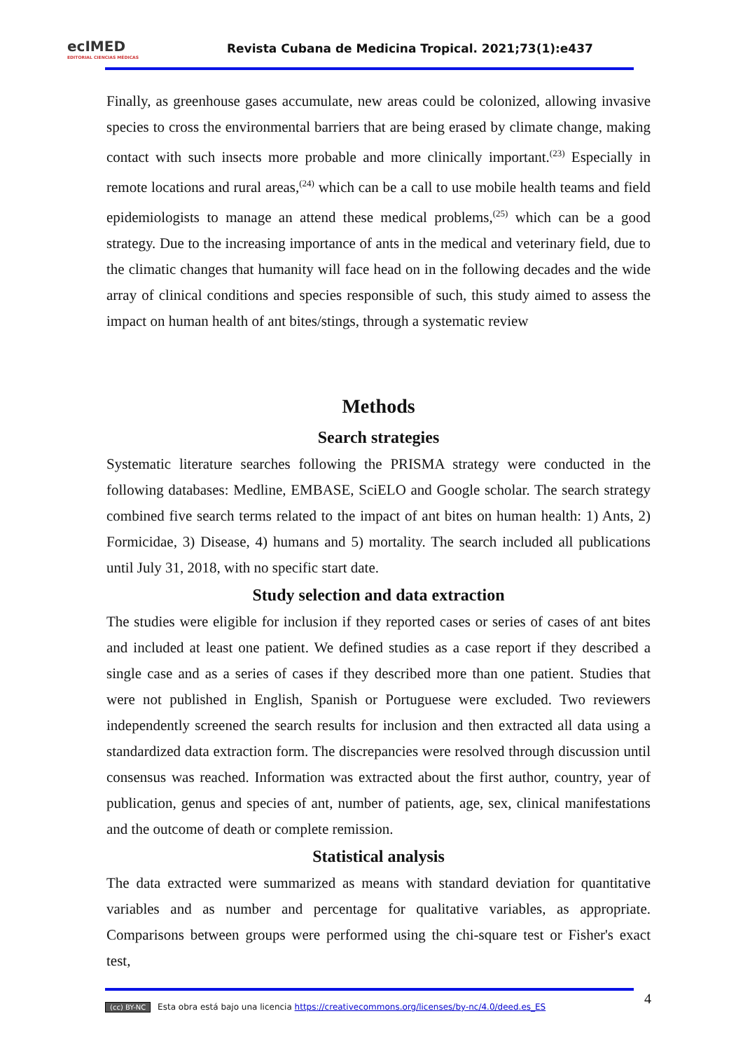ecIMED
EDITORIAL CIENCIAS MÉDICAS
Revista Cubana de Medicina Tropical. 2021;73(1):e437
Finally, as greenhouse gases accumulate, new areas could be colonized, allowing invasive species to cross the environmental barriers that are being erased by climate change, making contact with such insects more probable and more clinically important.<sup>(23)</sup> Especially in remote locations and rural areas,<sup>(24)</sup> which can be a call to use mobile health teams and field epidemiologists to manage an attend these medical problems,<sup>(25)</sup> which can be a good strategy. Due to the increasing importance of ants in the medical and veterinary field, due to the climatic changes that humanity will face head on in the following decades and the wide array of clinical conditions and species responsible of such, this study aimed to assess the impact on human health of ant bites/stings, through a systematic review
Methods
Search strategies
Systematic literature searches following the PRISMA strategy were conducted in the following databases: Medline, EMBASE, SciELO and Google scholar. The search strategy combined five search terms related to the impact of ant bites on human health: 1) Ants, 2) Formicidae, 3) Disease, 4) humans and 5) mortality. The search included all publications until July 31, 2018, with no specific start date.
Study selection and data extraction
The studies were eligible for inclusion if they reported cases or series of cases of ant bites and included at least one patient. We defined studies as a case report if they described a single case and as a series of cases if they described more than one patient. Studies that were not published in English, Spanish or Portuguese were excluded. Two reviewers independently screened the search results for inclusion and then extracted all data using a standardized data extraction form. The discrepancies were resolved through discussion until consensus was reached. Information was extracted about the first author, country, year of publication, genus and species of ant, number of patients, age, sex, clinical manifestations and the outcome of death or complete remission.
Statistical analysis
The data extracted were summarized as means with standard deviation for quantitative variables and as number and percentage for qualitative variables, as appropriate. Comparisons between groups were performed using the chi-square test or Fisher's exact test,
(cc) BY-NC Esta obra está bajo una licencia https://creativecommons.org/licenses/by-nc/4.0/deed.es_ES 4